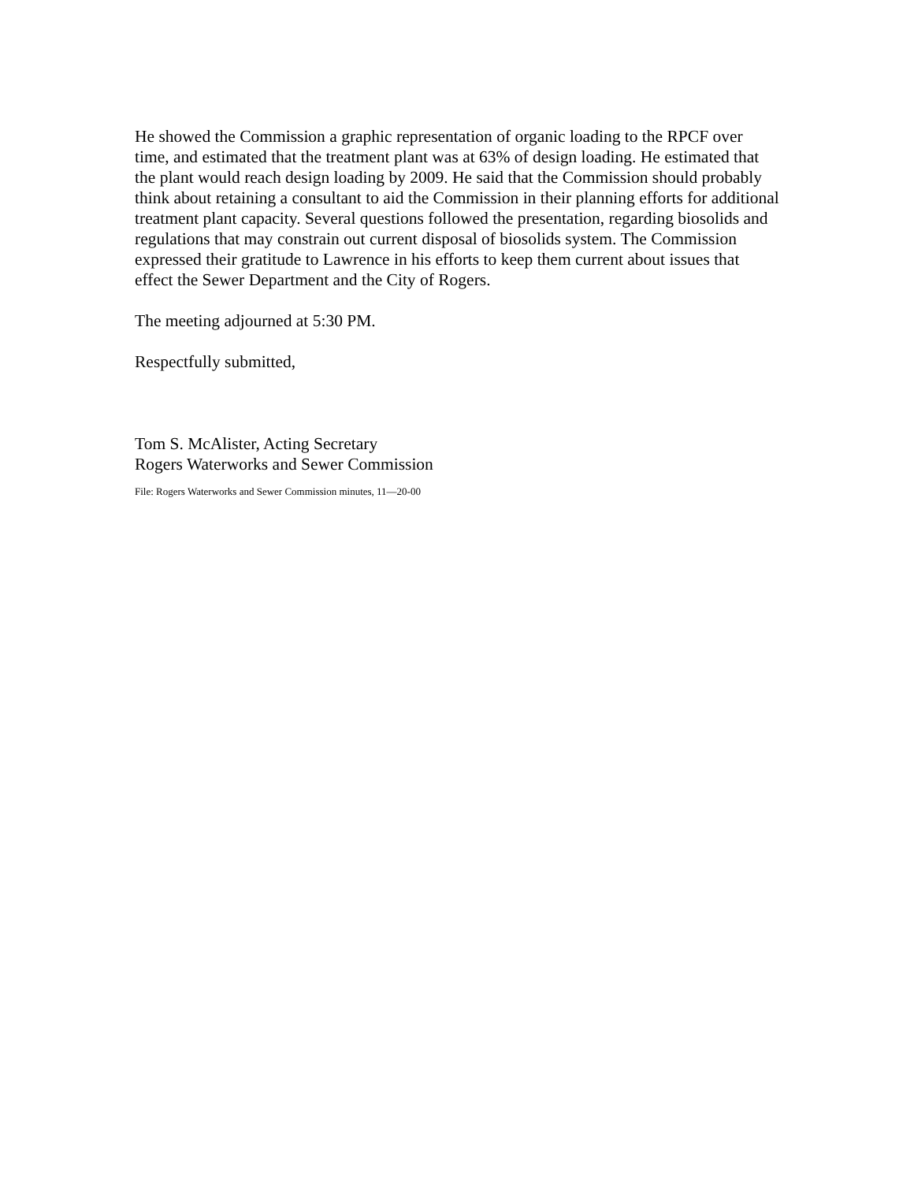He showed the Commission a graphic representation of organic loading to the RPCF over time, and estimated that the treatment plant was at 63% of design loading. He estimated that the plant would reach design loading by 2009. He said that the Commission should probably think about retaining a consultant to aid the Commission in their planning efforts for additional treatment plant capacity. Several questions followed the presentation, regarding biosolids and regulations that may constrain out current disposal of biosolids system. The Commission expressed their gratitude to Lawrence in his efforts to keep them current about issues that effect the Sewer Department and the City of Rogers.
The meeting adjourned at 5:30 PM.
Respectfully submitted,
Tom S. McAlister, Acting Secretary
Rogers Waterworks and Sewer Commission
File: Rogers Waterworks and Sewer Commission minutes, 11—20-00